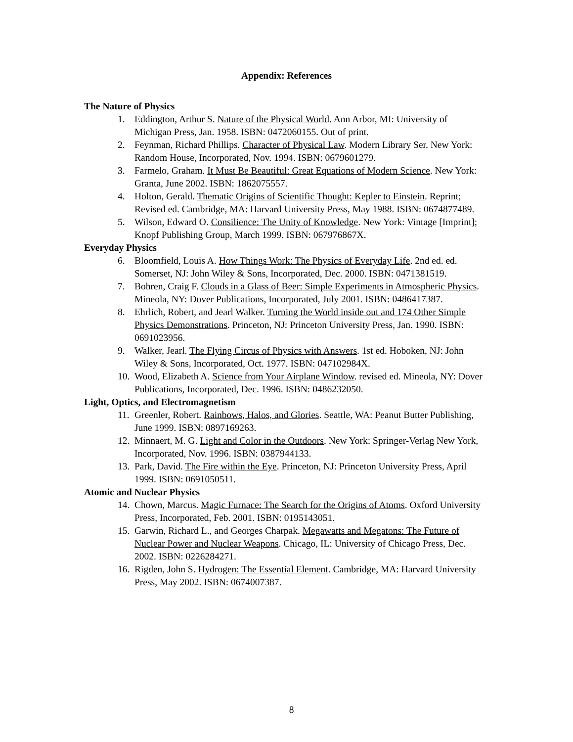Appendix: References
The Nature of Physics
1. Eddington, Arthur S. Nature of the Physical World. Ann Arbor, MI: University of Michigan Press, Jan. 1958. ISBN: 0472060155. Out of print.
2. Feynman, Richard Phillips. Character of Physical Law. Modern Library Ser. New York: Random House, Incorporated, Nov. 1994. ISBN: 0679601279.
3. Farmelo, Graham. It Must Be Beautiful: Great Equations of Modern Science. New York: Granta, June 2002. ISBN: 1862075557.
4. Holton, Gerald. Thematic Origins of Scientific Thought: Kepler to Einstein. Reprint; Revised ed. Cambridge, MA: Harvard University Press, May 1988. ISBN: 0674877489.
5. Wilson, Edward O. Consilience: The Unity of Knowledge. New York: Vintage [Imprint]; Knopf Publishing Group, March 1999. ISBN: 067976867X.
Everyday Physics
6. Bloomfield, Louis A. How Things Work: The Physics of Everyday Life. 2nd ed. ed. Somerset, NJ: John Wiley & Sons, Incorporated, Dec. 2000. ISBN: 0471381519.
7. Bohren, Craig F. Clouds in a Glass of Beer: Simple Experiments in Atmospheric Physics. Mineola, NY: Dover Publications, Incorporated, July 2001. ISBN: 0486417387.
8. Ehrlich, Robert, and Jearl Walker. Turning the World inside out and 174 Other Simple Physics Demonstrations. Princeton, NJ: Princeton University Press, Jan. 1990. ISBN: 0691023956.
9. Walker, Jearl. The Flying Circus of Physics with Answers. 1st ed. Hoboken, NJ: John Wiley & Sons, Incorporated, Oct. 1977. ISBN: 047102984X.
10. Wood, Elizabeth A. Science from Your Airplane Window. revised ed. Mineola, NY: Dover Publications, Incorporated, Dec. 1996. ISBN: 0486232050.
Light, Optics, and Electromagnetism
11. Greenler, Robert. Rainbows, Halos, and Glories. Seattle, WA: Peanut Butter Publishing, June 1999. ISBN: 0897169263.
12. Minnaert, M. G. Light and Color in the Outdoors. New York: Springer-Verlag New York, Incorporated, Nov. 1996. ISBN: 0387944133.
13. Park, David. The Fire within the Eye. Princeton, NJ: Princeton University Press, April 1999. ISBN: 0691050511.
Atomic and Nuclear Physics
14. Chown, Marcus. Magic Furnace: The Search for the Origins of Atoms. Oxford University Press, Incorporated, Feb. 2001. ISBN: 0195143051.
15. Garwin, Richard L., and Georges Charpak. Megawatts and Megatons: The Future of Nuclear Power and Nuclear Weapons. Chicago, IL: University of Chicago Press, Dec. 2002. ISBN: 0226284271.
16. Rigden, John S. Hydrogen: The Essential Element. Cambridge, MA: Harvard University Press, May 2002. ISBN: 0674007387.
8